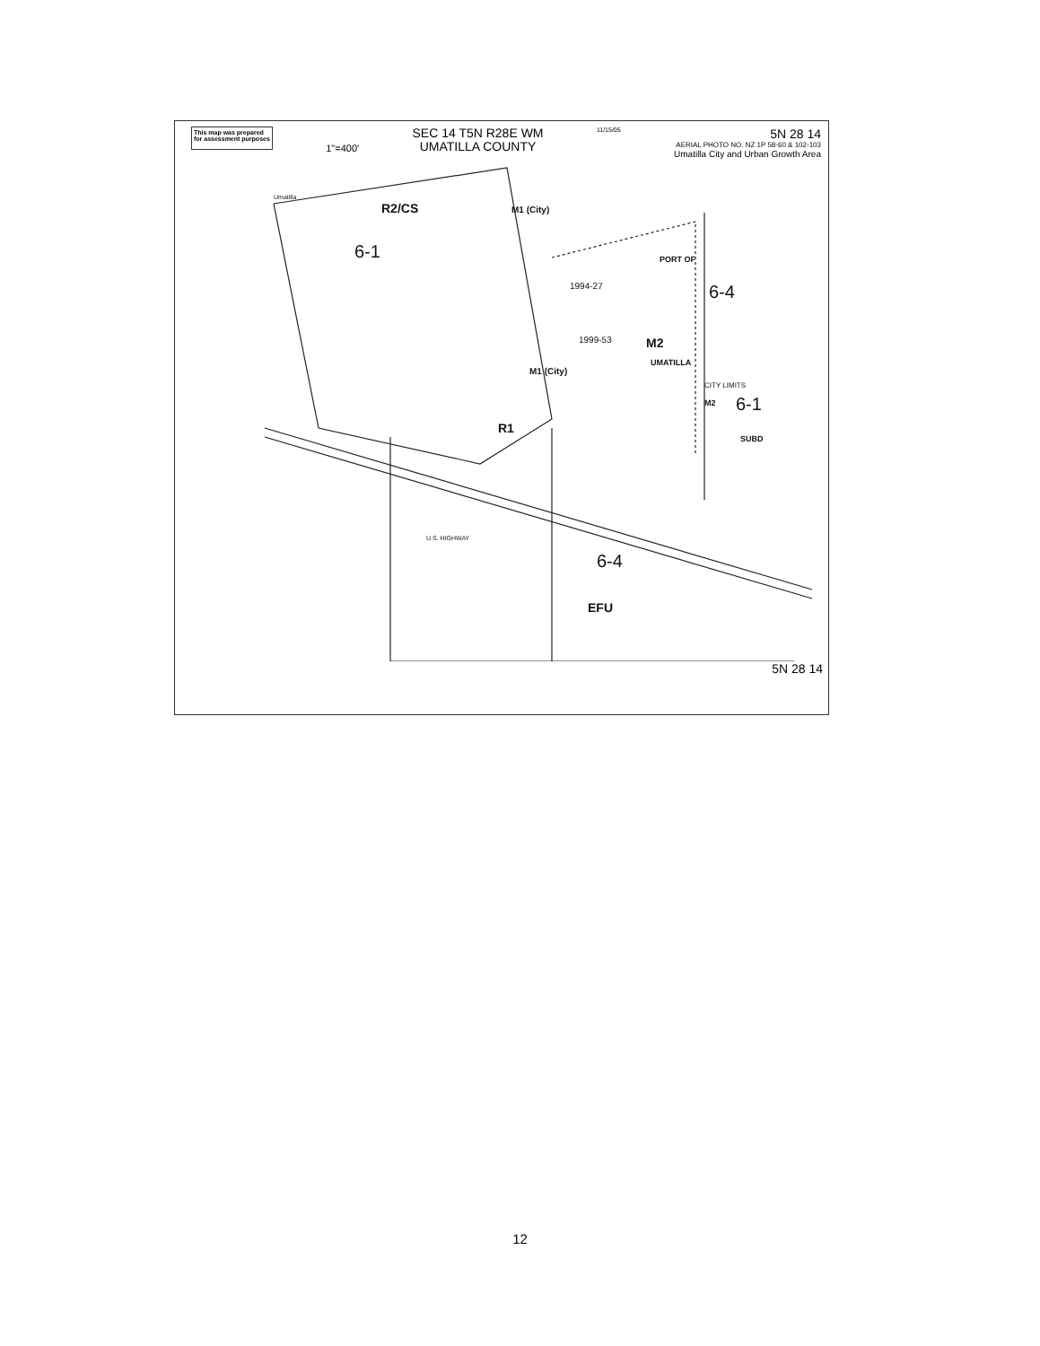This map was prepared
for assessment purposes
1"=400'
SEC 14 T5N R28E WM
UMATILLA COUNTY
11/15/05
5N 28 14
AERIAL PHOTO NO. NZ 1P 58-60 & 102-103
Umatilla City and Urban Growth Area
R2/CS
6-1
6-4
M2
M1 (City)
PORT OF
UMATILLA
1994-27
1999-53
M1 (City)
CITY LIMITS
M2
6-1
SUBD
R1
6-4
EFU
Umatilla
U.S. HIGHWAY
5N 28 14
12